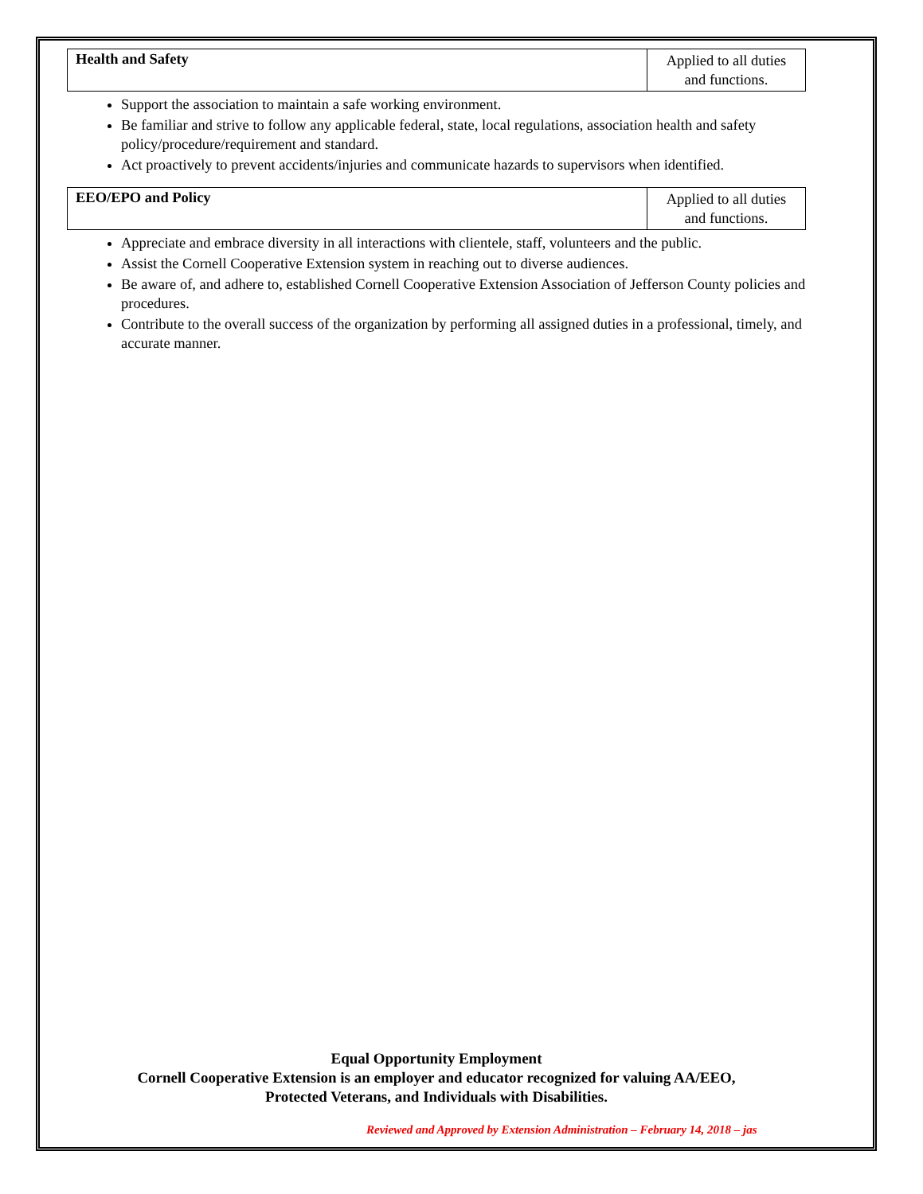| Health and Safety | Applied to all duties and functions. |
Support the association to maintain a safe working environment.
Be familiar and strive to follow any applicable federal, state, local regulations, association health and safety policy/procedure/requirement and standard.
Act proactively to prevent accidents/injuries and communicate hazards to supervisors when identified.
| EEO/EPO and Policy | Applied to all duties and functions. |
Appreciate and embrace diversity in all interactions with clientele, staff, volunteers and the public.
Assist the Cornell Cooperative Extension system in reaching out to diverse audiences.
Be aware of, and adhere to, established Cornell Cooperative Extension Association of Jefferson County policies and procedures.
Contribute to the overall success of the organization by performing all assigned duties in a professional, timely, and accurate manner.
Equal Opportunity Employment
Cornell Cooperative Extension is an employer and educator recognized for valuing AA/EEO,
Protected Veterans, and Individuals with Disabilities.
Reviewed and Approved by Extension Administration – February 14, 2018 – jas